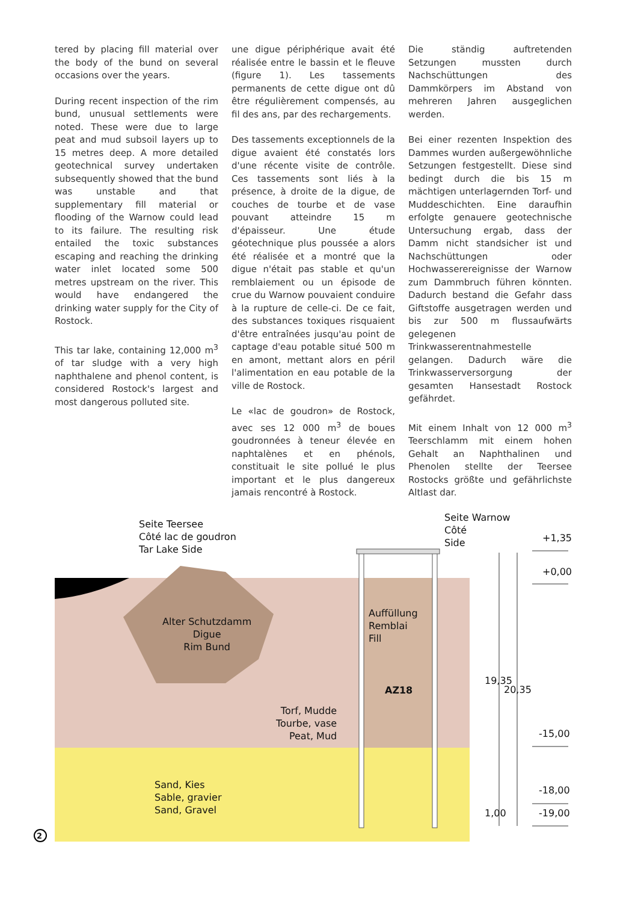tered by placing fill material over the body of the bund on several occasions over the years.
During recent inspection of the rim bund, unusual settlements were noted. These were due to large peat and mud subsoil layers up to 15 metres deep. A more detailed geotechnical survey undertaken subsequently showed that the bund was unstable and that supplementary fill material or flooding of the Warnow could lead to its failure. The resulting risk entailed the toxic substances escaping and reaching the drinking water inlet located some 500 metres upstream on the river. This would have endangered the drinking water supply for the City of Rostock.
This tar lake, containing 12,000 m<sup>3</sup> of tar sludge with a very high naphthalene and phenol content, is considered Rostock's largest and most dangerous polluted site.
une digue périphérique avait été réalisée entre le bassin et le fleuve (figure 1). Les tassements permanents de cette digue ont dû être régulièrement compensés, au fil des ans, par des rechargements.
Des tassements exceptionnels de la digue avaient été constatés lors d'une récente visite de contrôle. Ces tassements sont liés à la présence, à droite de la digue, de couches de tourbe et de vase pouvant atteindre 15 m d'épaisseur. Une étude géotechnique plus poussée a alors été réalisée et a montré que la digue n'était pas stable et qu'un remblaiement ou un épisode de crue du Warnow pouvaient conduire à la rupture de celle-ci. De ce fait, des substances toxiques risquaient d'être entraînées jusqu'au point de captage d'eau potable situé 500 m en amont, mettant alors en péril l'alimentation en eau potable de la ville de Rostock.
Le «lac de goudron» de Rostock, avec ses 12 000 m<sup>3</sup> de boues goudronnées à teneur élevée en naphtalènes et en phénols, constituait le site pollué le plus important et le plus dangereux jamais rencontré à Rostock.
Die ständig auftretenden Setzungen mussten durch Nachschüttungen des Dammkörpers im Abstand von mehreren Jahren ausgeglichen werden.
Bei einer rezenten Inspektion des Dammes wurden außergewöhnliche Setzungen festgestellt. Diese sind bedingt durch die bis 15 m mächtigen unterlagernden Torf- und Muddeschichten. Eine daraufhin erfolgte genauere geotechnische Untersuchung ergab, dass der Damm nicht standsicher ist und Nachschüttungen oder Hochwasserereignisse der Warnow zum Dammbruch führen könnten. Dadurch bestand die Gefahr dass Giftstoffe ausgetragen werden und bis zur 500 m flussaufwärts gelegenen Trinkwasserentnahmestelle gelangen. Dadurch wäre die Trinkwasserversorgung der gesamten Hansestadt Rostock gefährdet.
Mit einem Inhalt von 12 000 m<sup>3</sup> Teerschlamm mit einem hohen Gehalt an Naphthalinen und Phenolen stellte der Teersee Rostocks größte und gefährlichste Altlast dar.
Seite Teersee
Côté lac de goudron
Tar Lake Side
Seite Warnow
Côté
Side
+1,35
+0,00
Alter Schutzdamm
Digue
Rim Bund
Auffüllung
Remblai
Fill
AZ18
19,35
20,35
Torf, Mudde
Tourbe, vase
Peat, Mud
-15,00
Sand, Kies
Sable, gravier
Sand, Gravel
-18,00
1,00 -19,00
2